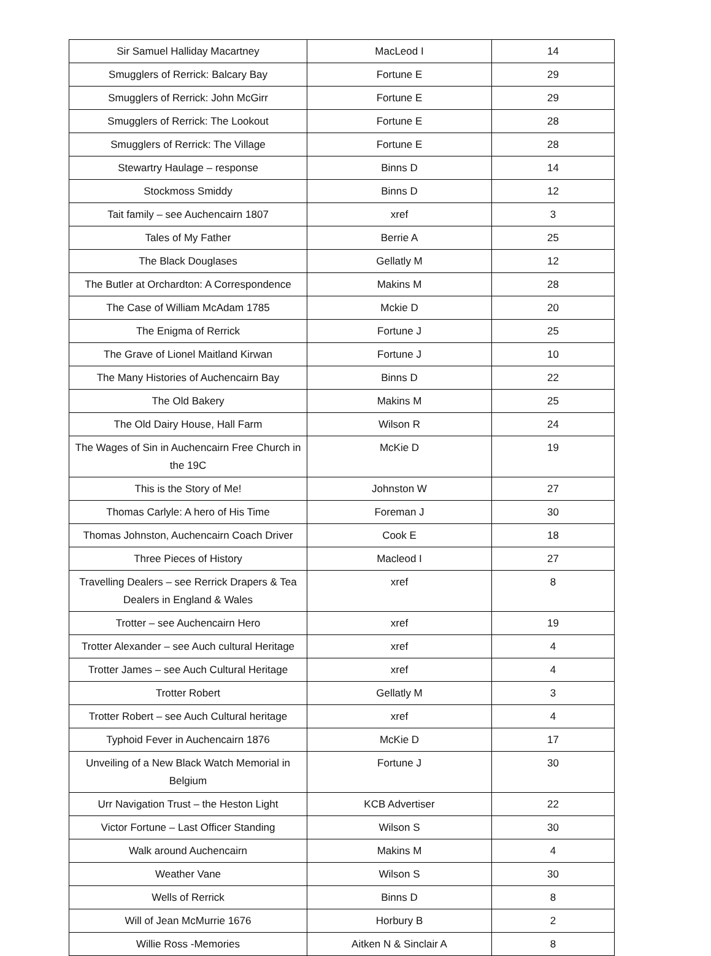| Sir Samuel Halliday Macartney | MacLeod I | 14 |
| Smugglers of Rerrick: Balcary Bay | Fortune E | 29 |
| Smugglers of Rerrick: John McGirr | Fortune E | 29 |
| Smugglers of Rerrick: The Lookout | Fortune E | 28 |
| Smugglers of Rerrick: The Village | Fortune E | 28 |
| Stewartry Haulage – response | Binns D | 14 |
| Stockmoss Smiddy | Binns D | 12 |
| Tait family – see Auchencairn 1807 | xref | 3 |
| Tales of My Father | Berrie A | 25 |
| The Black Douglases | Gellatly M | 12 |
| The Butler at Orchardton: A Correspondence | Makins M | 28 |
| The Case of William McAdam 1785 | Mckie D | 20 |
| The Enigma of Rerrick | Fortune J | 25 |
| The Grave of Lionel Maitland Kirwan | Fortune J | 10 |
| The Many Histories of Auchencairn Bay | Binns D | 22 |
| The Old Bakery | Makins M | 25 |
| The Old Dairy House, Hall Farm | Wilson R | 24 |
| The Wages of Sin in Auchencairn Free Church in the 19C | McKie D | 19 |
| This is the Story of Me! | Johnston W | 27 |
| Thomas Carlyle: A hero of His Time | Foreman J | 30 |
| Thomas Johnston, Auchencairn Coach Driver | Cook E | 18 |
| Three Pieces of History | Macleod I | 27 |
| Travelling Dealers – see Rerrick Drapers & Tea Dealers in England & Wales | xref | 8 |
| Trotter – see Auchencairn Hero | xref | 19 |
| Trotter Alexander – see Auch cultural Heritage | xref | 4 |
| Trotter James – see Auch Cultural Heritage | xref | 4 |
| Trotter Robert | Gellatly M | 3 |
| Trotter Robert – see Auch Cultural heritage | xref | 4 |
| Typhoid Fever in Auchencairn 1876 | McKie D | 17 |
| Unveiling of a New Black Watch Memorial in Belgium | Fortune J | 30 |
| Urr Navigation Trust – the Heston Light | KCB Advertiser | 22 |
| Victor Fortune – Last Officer Standing | Wilson S | 30 |
| Walk around Auchencairn | Makins M | 4 |
| Weather Vane | Wilson S | 30 |
| Wells of Rerrick | Binns D | 8 |
| Will of Jean McMurrie 1676 | Horbury B | 2 |
| Willie Ross -Memories | Aitken N & Sinclair A | 8 |